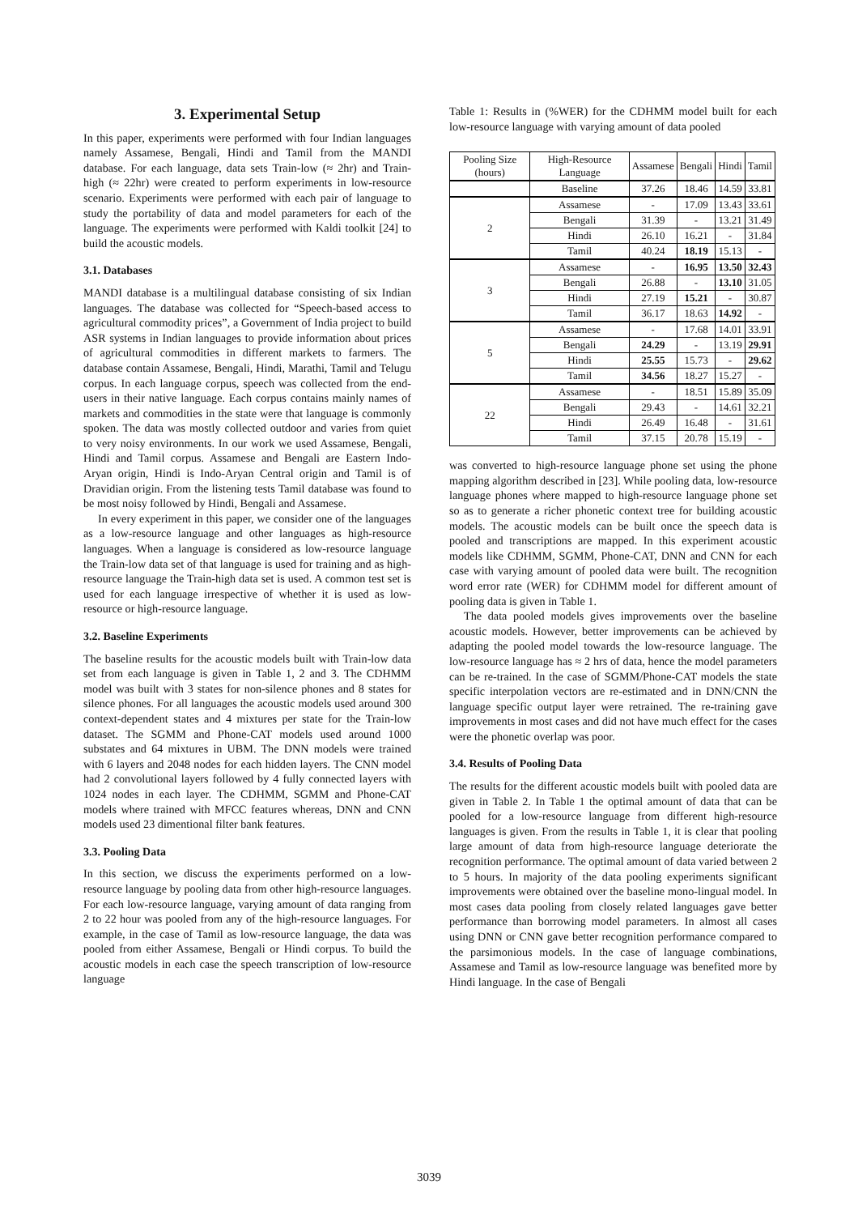3. Experimental Setup
In this paper, experiments were performed with four Indian languages namely Assamese, Bengali, Hindi and Tamil from the MANDI database. For each language, data sets Train-low (≈ 2hr) and Train-high (≈ 22hr) were created to perform experiments in low-resource scenario. Experiments were performed with each pair of language to study the portability of data and model parameters for each of the language. The experiments were performed with Kaldi toolkit [24] to build the acoustic models.
3.1. Databases
MANDI database is a multilingual database consisting of six Indian languages. The database was collected for “Speech-based access to agricultural commodity prices”, a Government of India project to build ASR systems in Indian languages to provide information about prices of agricultural commodities in different markets to farmers. The database contain Assamese, Bengali, Hindi, Marathi, Tamil and Telugu corpus. In each language corpus, speech was collected from the end-users in their native language. Each corpus contains mainly names of markets and commodities in the state were that language is commonly spoken. The data was mostly collected outdoor and varies from quiet to very noisy environments. In our work we used Assamese, Bengali, Hindi and Tamil corpus. Assamese and Bengali are Eastern Indo-Aryan origin, Hindi is Indo-Aryan Central origin and Tamil is of Dravidian origin. From the listening tests Tamil database was found to be most noisy followed by Hindi, Bengali and Assamese.
In every experiment in this paper, we consider one of the languages as a low-resource language and other languages as high-resource languages. When a language is considered as low-resource language the Train-low data set of that language is used for training and as high-resource language the Train-high data set is used. A common test set is used for each language irrespective of whether it is used as low-resource or high-resource language.
3.2. Baseline Experiments
The baseline results for the acoustic models built with Train-low data set from each language is given in Table 1, 2 and 3. The CDHMM model was built with 3 states for non-silence phones and 8 states for silence phones. For all languages the acoustic models used around 300 context-dependent states and 4 mixtures per state for the Train-low dataset. The SGMM and Phone-CAT models used around 1000 substates and 64 mixtures in UBM. The DNN models were trained with 6 layers and 2048 nodes for each hidden layers. The CNN model had 2 convolutional layers followed by 4 fully connected layers with 1024 nodes in each layer. The CDHMM, SGMM and Phone-CAT models where trained with MFCC features whereas, DNN and CNN models used 23 dimentional filter bank features.
3.3. Pooling Data
In this section, we discuss the experiments performed on a low-resource language by pooling data from other high-resource languages. For each low-resource language, varying amount of data ranging from 2 to 22 hour was pooled from any of the high-resource languages. For example, in the case of Tamil as low-resource language, the data was pooled from either Assamese, Bengali or Hindi corpus. To build the acoustic models in each case the speech transcription of low-resource language
Table 1: Results in (%WER) for the CDHMM model built for each low-resource language with varying amount of data pooled
| Pooling Size (hours) | High-Resource Language | Assamese | Bengali | Hindi | Tamil |
| --- | --- | --- | --- | --- | --- |
| | Baseline | 37.26 | 18.46 | 14.59 | 33.81 |
| 2 | Assamese | - | 17.09 | 13.43 | 33.61 |
| | Bengali | 31.39 | - | 13.21 | 31.49 |
| | Hindi | 26.10 | 16.21 | - | 31.84 |
| | Tamil | 40.24 | 18.19 | 15.13 | - |
| 3 | Assamese | - | 16.95 | 13.50 | 32.43 |
| | Bengali | 26.88 | - | 13.10 | 31.05 |
| | Hindi | 27.19 | 15.21 | - | 30.87 |
| | Tamil | 36.17 | 18.63 | 14.92 | - |
| 5 | Assamese | - | 17.68 | 14.01 | 33.91 |
| | Bengali | 24.29 | - | 13.19 | 29.91 |
| | Hindi | 25.55 | 15.73 | - | 29.62 |
| | Tamil | 34.56 | 18.27 | 15.27 | - |
| 22 | Assamese | - | 18.51 | 15.89 | 35.09 |
| | Bengali | 29.43 | - | 14.61 | 32.21 |
| | Hindi | 26.49 | 16.48 | - | 31.61 |
| | Tamil | 37.15 | 20.78 | 15.19 | - |
was converted to high-resource language phone set using the phone mapping algorithm described in [23]. While pooling data, low-resource language phones where mapped to high-resource language phone set so as to generate a richer phonetic context tree for building acoustic models. The acoustic models can be built once the speech data is pooled and transcriptions are mapped. In this experiment acoustic models like CDHMM, SGMM, Phone-CAT, DNN and CNN for each case with varying amount of pooled data were built. The recognition word error rate (WER) for CDHMM model for different amount of pooling data is given in Table 1.
The data pooled models gives improvements over the baseline acoustic models. However, better improvements can be achieved by adapting the pooled model towards the low-resource language. The low-resource language has ≈ 2 hrs of data, hence the model parameters can be re-trained. In the case of SGMM/Phone-CAT models the state specific interpolation vectors are re-estimated and in DNN/CNN the language specific output layer were retrained. The re-training gave improvements in most cases and did not have much effect for the cases were the phonetic overlap was poor.
3.4. Results of Pooling Data
The results for the different acoustic models built with pooled data are given in Table 2. In Table 1 the optimal amount of data that can be pooled for a low-resource language from different high-resource languages is given. From the results in Table 1, it is clear that pooling large amount of data from high-resource language deteriorate the recognition performance. The optimal amount of data varied between 2 to 5 hours. In majority of the data pooling experiments significant improvements were obtained over the baseline mono-lingual model. In most cases data pooling from closely related languages gave better performance than borrowing model parameters. In almost all cases using DNN or CNN gave better recognition performance compared to the parsimonious models. In the case of language combinations, Assamese and Tamil as low-resource language was benefited more by Hindi language. In the case of Bengali
3039